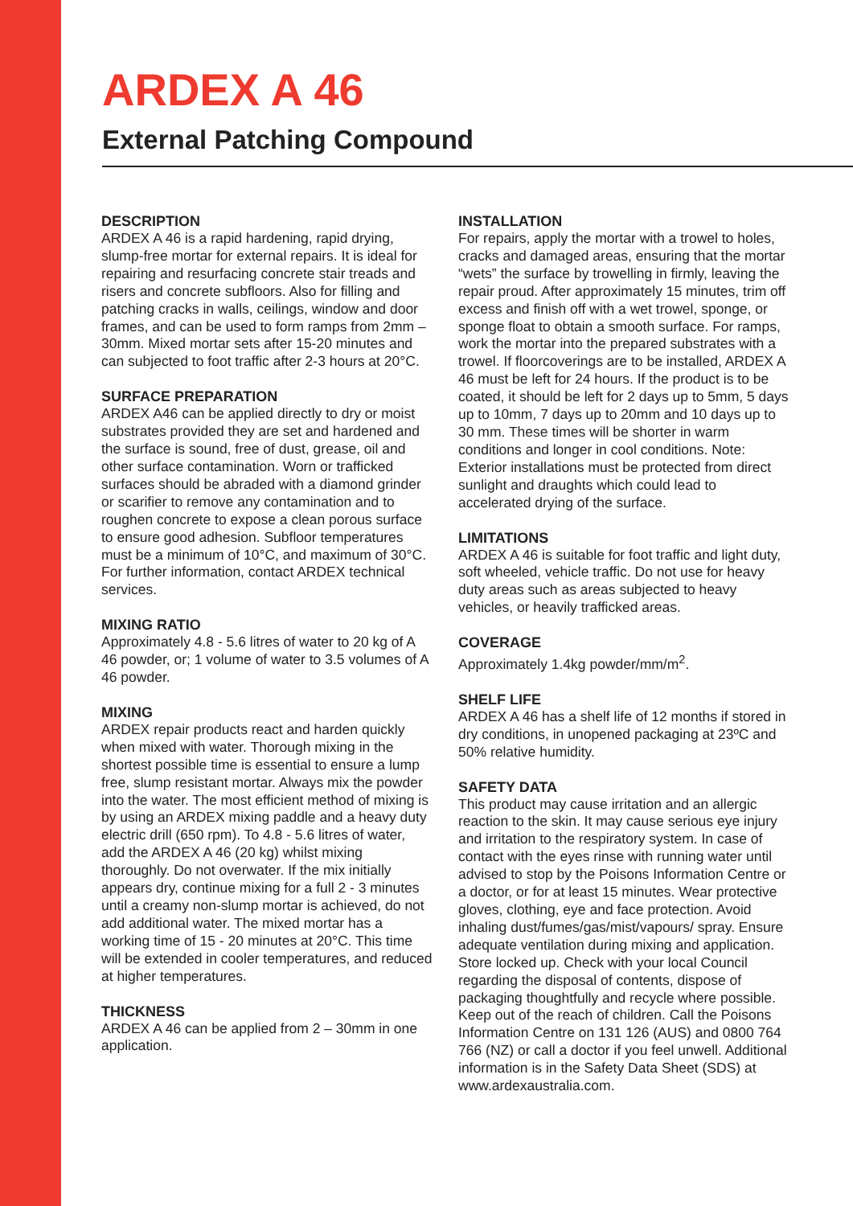ARDEX A 46
External Patching Compound
DESCRIPTION
ARDEX A 46 is a rapid hardening, rapid drying, slump-free mortar for external repairs. It is ideal for repairing and resurfacing concrete stair treads and risers and concrete subfloors. Also for filling and patching cracks in walls, ceilings, window and door frames, and can be used to form ramps from 2mm – 30mm. Mixed mortar sets after 15-20 minutes and can subjected to foot traffic after 2-3 hours at 20°C.
SURFACE PREPARATION
ARDEX A46 can be applied directly to dry or moist substrates provided they are set and hardened and the surface is sound, free of dust, grease, oil and other surface contamination. Worn or trafficked surfaces should be abraded with a diamond grinder or scarifier to remove any contamination and to roughen concrete to expose a clean porous surface to ensure good adhesion. Subfloor temperatures must be a minimum of 10°C, and maximum of 30°C. For further information, contact ARDEX technical services.
MIXING RATIO
Approximately 4.8 - 5.6 litres of water to 20 kg of A 46 powder, or; 1 volume of water to 3.5 volumes of A 46 powder.
MIXING
ARDEX repair products react and harden quickly when mixed with water. Thorough mixing in the shortest possible time is essential to ensure a lump free, slump resistant mortar. Always mix the powder into the water. The most efficient method of mixing is by using an ARDEX mixing paddle and a heavy duty electric drill (650 rpm). To 4.8 - 5.6 litres of water, add the ARDEX A 46 (20 kg) whilst mixing thoroughly. Do not overwater. If the mix initially appears dry, continue mixing for a full 2 - 3 minutes until a creamy non-slump mortar is achieved, do not add additional water. The mixed mortar has a working time of 15 - 20 minutes at 20°C. This time will be extended in cooler temperatures, and reduced at higher temperatures.
THICKNESS
ARDEX A 46 can be applied from 2 – 30mm in one application.
INSTALLATION
For repairs, apply the mortar with a trowel to holes, cracks and damaged areas, ensuring that the mortar “wets” the surface by trowelling in firmly, leaving the repair proud. After approximately 15 minutes, trim off excess and finish off with a wet trowel, sponge, or sponge float to obtain a smooth surface. For ramps, work the mortar into the prepared substrates with a trowel. If floorcoverings are to be installed, ARDEX A 46 must be left for 24 hours. If the product is to be coated, it should be left for 2 days up to 5mm, 5 days up to 10mm, 7 days up to 20mm and 10 days up to 30 mm. These times will be shorter in warm conditions and longer in cool conditions. Note: Exterior installations must be protected from direct sunlight and draughts which could lead to accelerated drying of the surface.
LIMITATIONS
ARDEX A 46 is suitable for foot traffic and light duty, soft wheeled, vehicle traffic. Do not use for heavy duty areas such as areas subjected to heavy vehicles, or heavily trafficked areas.
COVERAGE
Approximately 1.4kg powder/mm/m<sup>2</sup>.
SHELF LIFE
ARDEX A 46 has a shelf life of 12 months if stored in dry conditions, in unopened packaging at 23ºC and 50% relative humidity.
SAFETY DATA
This product may cause irritation and an allergic reaction to the skin. It may cause serious eye injury and irritation to the respiratory system. In case of contact with the eyes rinse with running water until advised to stop by the Poisons Information Centre or a doctor, or for at least 15 minutes. Wear protective gloves, clothing, eye and face protection. Avoid inhaling dust/fumes/gas/mist/vapours/ spray. Ensure adequate ventilation during mixing and application. Store locked up. Check with your local Council regarding the disposal of contents, dispose of packaging thoughtfully and recycle where possible. Keep out of the reach of children. Call the Poisons Information Centre on 131 126 (AUS) and 0800 764 766 (NZ) or call a doctor if you feel unwell. Additional information is in the Safety Data Sheet (SDS) at www.ardexaustralia.com.